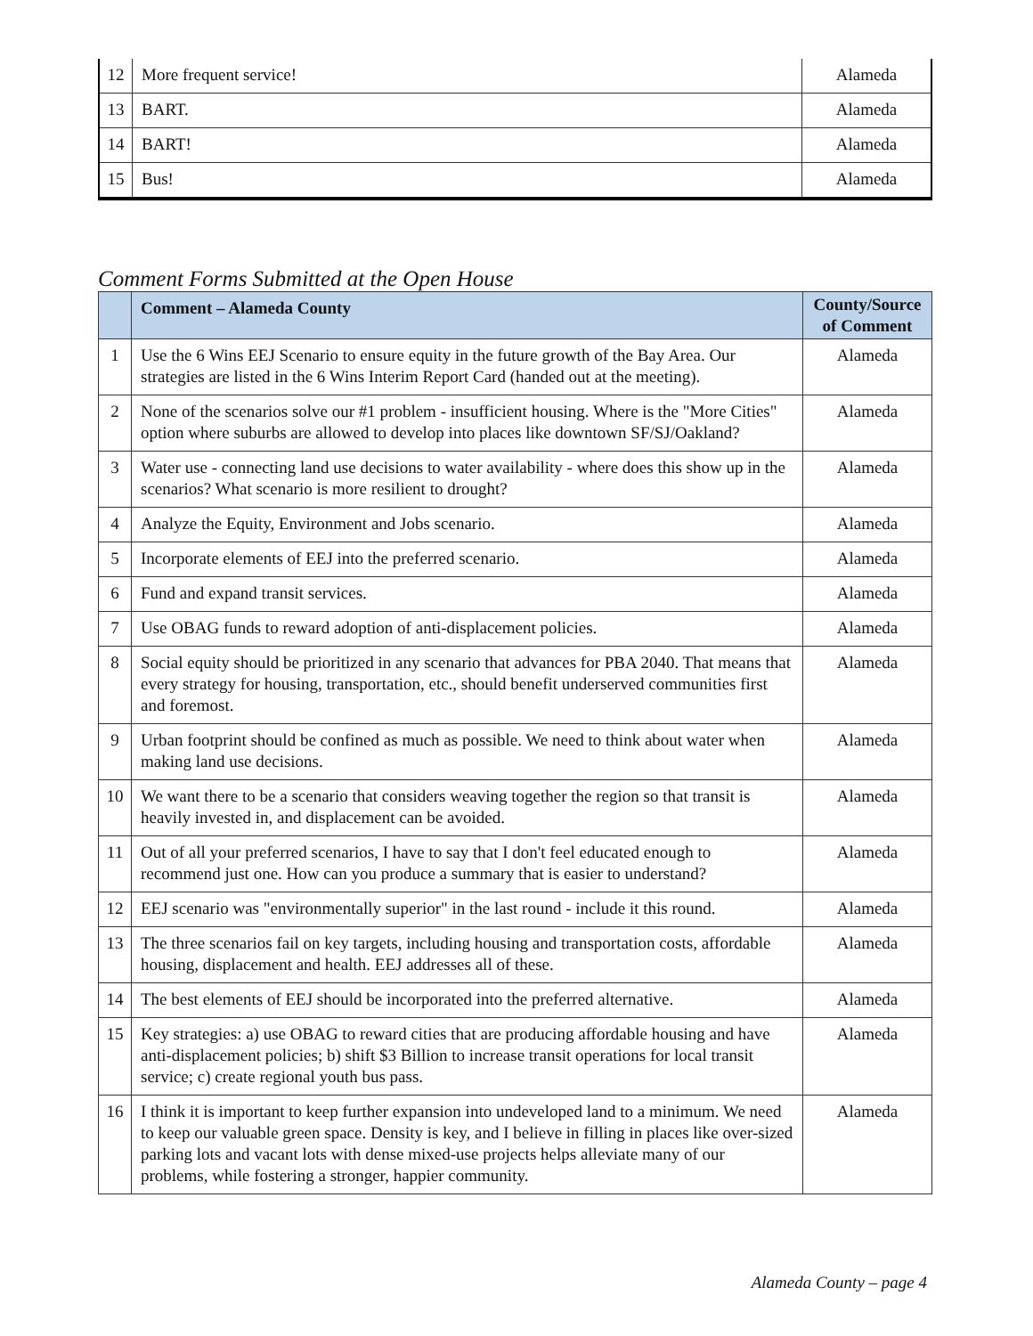| 12 | More frequent service! | Alameda |
| 13 | BART. | Alameda |
| 14 | BART! | Alameda |
| 15 | Bus! | Alameda |
Comment Forms Submitted at the Open House
| | Comment – Alameda County | County/Source of Comment |
| --- | --- | --- |
| 1 | Use the 6 Wins EEJ Scenario to ensure equity in the future growth of the Bay Area. Our strategies are listed in the 6 Wins Interim Report Card (handed out at the meeting). | Alameda |
| 2 | None of the scenarios solve our #1 problem - insufficient housing. Where is the "More Cities" option where suburbs are allowed to develop into places like downtown SF/SJ/Oakland? | Alameda |
| 3 | Water use - connecting land use decisions to water availability - where does this show up in the scenarios? What scenario is more resilient to drought? | Alameda |
| 4 | Analyze the Equity, Environment and Jobs scenario. | Alameda |
| 5 | Incorporate elements of EEJ into the preferred scenario. | Alameda |
| 6 | Fund and expand transit services. | Alameda |
| 7 | Use OBAG funds to reward adoption of anti-displacement policies. | Alameda |
| 8 | Social equity should be prioritized in any scenario that advances for PBA 2040. That means that every strategy for housing, transportation, etc., should benefit underserved communities first and foremost. | Alameda |
| 9 | Urban footprint should be confined as much as possible. We need to think about water when making land use decisions. | Alameda |
| 10 | We want there to be a scenario that considers weaving together the region so that transit is heavily invested in, and displacement can be avoided. | Alameda |
| 11 | Out of all your preferred scenarios, I have to say that I don't feel educated enough to recommend just one. How can you produce a summary that is easier to understand? | Alameda |
| 12 | EEJ scenario was "environmentally superior" in the last round - include it this round. | Alameda |
| 13 | The three scenarios fail on key targets, including housing and transportation costs, affordable housing, displacement and health. EEJ addresses all of these. | Alameda |
| 14 | The best elements of EEJ should be incorporated into the preferred alternative. | Alameda |
| 15 | Key strategies: a) use OBAG to reward cities that are producing affordable housing and have anti-displacement policies; b) shift $3 Billion to increase transit operations for local transit service; c) create regional youth bus pass. | Alameda |
| 16 | I think it is important to keep further expansion into undeveloped land to a minimum. We need to keep our valuable green space. Density is key, and I believe in filling in places like over-sized parking lots and vacant lots with dense mixed-use projects helps alleviate many of our problems, while fostering a stronger, happier community. | Alameda |
Alameda County – page 4